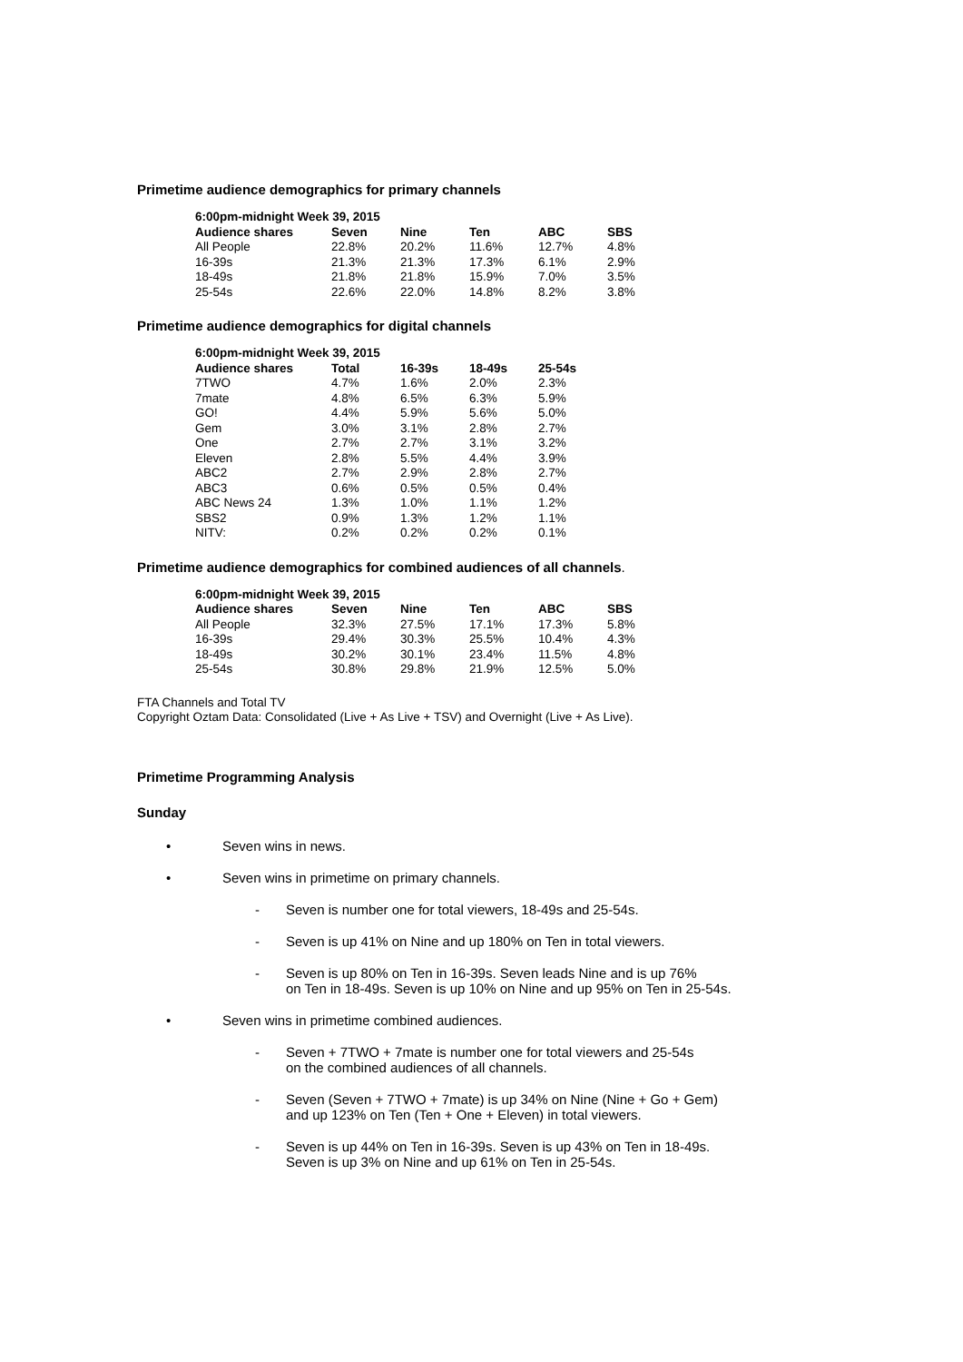Primetime audience demographics for primary channels
| 6:00pm-midnight Week 39, 2015 | | | | | |
| --- | --- | --- | --- | --- | --- |
| Audience shares | Seven | Nine | Ten | ABC | SBS |
| All People | 22.8% | 20.2% | 11.6% | 12.7% | 4.8% |
| 16-39s | 21.3% | 21.3% | 17.3% | 6.1% | 2.9% |
| 18-49s | 21.8% | 21.8% | 15.9% | 7.0% | 3.5% |
| 25-54s | 22.6% | 22.0% | 14.8% | 8.2% | 3.8% |
Primetime audience demographics for digital channels
| 6:00pm-midnight Week 39, 2015 | | | | |
| --- | --- | --- | --- | --- |
| Audience shares | Total | 16-39s | 18-49s | 25-54s |
| 7TWO | 4.7% | 1.6% | 2.0% | 2.3% |
| 7mate | 4.8% | 6.5% | 6.3% | 5.9% |
| GO! | 4.4% | 5.9% | 5.6% | 5.0% |
| Gem | 3.0% | 3.1% | 2.8% | 2.7% |
| One | 2.7% | 2.7% | 3.1% | 3.2% |
| Eleven | 2.8% | 5.5% | 4.4% | 3.9% |
| ABC2 | 2.7% | 2.9% | 2.8% | 2.7% |
| ABC3 | 0.6% | 0.5% | 0.5% | 0.4% |
| ABC News 24 | 1.3% | 1.0% | 1.1% | 1.2% |
| SBS2 | 0.9% | 1.3% | 1.2% | 1.1% |
| NITV: | 0.2% | 0.2% | 0.2% | 0.1% |
Primetime audience demographics for combined audiences of all channels.
| 6:00pm-midnight Week 39, 2015 | | | | | |
| --- | --- | --- | --- | --- | --- |
| Audience shares | Seven | Nine | Ten | ABC | SBS |
| All People | 32.3% | 27.5% | 17.1% | 17.3% | 5.8% |
| 16-39s | 29.4% | 30.3% | 25.5% | 10.4% | 4.3% |
| 18-49s | 30.2% | 30.1% | 23.4% | 11.5% | 4.8% |
| 25-54s | 30.8% | 29.8% | 21.9% | 12.5% | 5.0% |
FTA Channels and Total TV
Copyright Oztam Data: Consolidated (Live + As Live + TSV) and Overnight (Live + As Live).
Primetime Programming Analysis
Sunday
•
Seven wins in news.
•
Seven wins in primetime on primary channels.
- Seven is number one for total viewers, 18-49s and 25-54s.
- Seven is up 41% on Nine and up 180% on Ten in total viewers.
- Seven is up 80% on Ten in 16-39s. Seven leads Nine and is up 76%
on Ten in 18-49s. Seven is up 10% on Nine and up 95% on Ten in 25-54s.
•
Seven wins in primetime combined audiences.
- Seven + 7TWO + 7mate is number one for total viewers and 25-54s
on the combined audiences of all channels.
- Seven (Seven + 7TWO + 7mate) is up 34% on Nine (Nine + Go + Gem)
and up 123% on Ten (Ten + One + Eleven) in total viewers.
- Seven is up 44% on Ten in 16-39s. Seven is up 43% on Ten in 18-49s.
Seven is up 3% on Nine and up 61% on Ten in 25-54s.